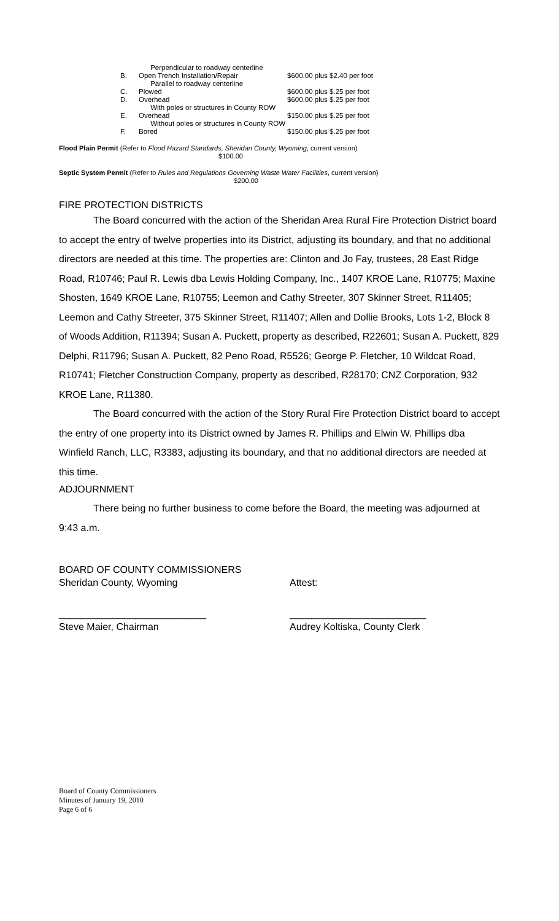| | Perpendicular to roadway centerline | |
| B. | Open Trench Installation/Repair | $600.00 plus $2.40 per foot |
| | Parallel to roadway centerline | |
| C. | Plowed | $600.00 plus $.25 per foot |
| D. | Overhead | $600.00 plus $.25 per foot |
| | With poles or structures in County ROW | |
| E. | Overhead | $150.00 plus $.25 per foot |
| | Without poles or structures in County ROW | |
| F. | Bored | $150.00 plus $.25 per foot |
Flood Plain Permit (Refer to Flood Hazard Standards, Sheridan County, Wyoming, current version)
$100.00
Septic System Permit (Refer to Rules and Regulations Governing Waste Water Facilities, current version)
$200.00
FIRE PROTECTION DISTRICTS
The Board concurred with the action of the Sheridan Area Rural Fire Protection District board to accept the entry of twelve properties into its District, adjusting its boundary, and that no additional directors are needed at this time. The properties are: Clinton and Jo Fay, trustees, 28 East Ridge Road, R10746; Paul R. Lewis dba Lewis Holding Company, Inc., 1407 KROE Lane, R10775; Maxine Shosten, 1649 KROE Lane, R10755; Leemon and Cathy Streeter, 307 Skinner Street, R11405; Leemon and Cathy Streeter, 375 Skinner Street, R11407; Allen and Dollie Brooks, Lots 1-2, Block 8 of Woods Addition, R11394; Susan A. Puckett, property as described, R22601; Susan A. Puckett, 829 Delphi, R11796; Susan A. Puckett, 82 Peno Road, R5526; George P. Fletcher, 10 Wildcat Road, R10741; Fletcher Construction Company, property as described, R28170; CNZ Corporation, 932 KROE Lane, R11380.
The Board concurred with the action of the Story Rural Fire Protection District board to accept the entry of one property into its District owned by James R. Phillips and Elwin W. Phillips dba Winfield Ranch, LLC, R3383, adjusting its boundary, and that no additional directors are needed at this time.
ADJOURNMENT
There being no further business to come before the Board, the meeting was adjourned at 9:43 a.m.
BOARD OF COUNTY COMMISSIONERS
Sheridan County, Wyoming Attest:
___________________________ _________________________
Steve Maier, Chairman Audrey Koltiska, County Clerk
Board of County Commissioners
Minutes of January 19, 2010
Page 6 of 6